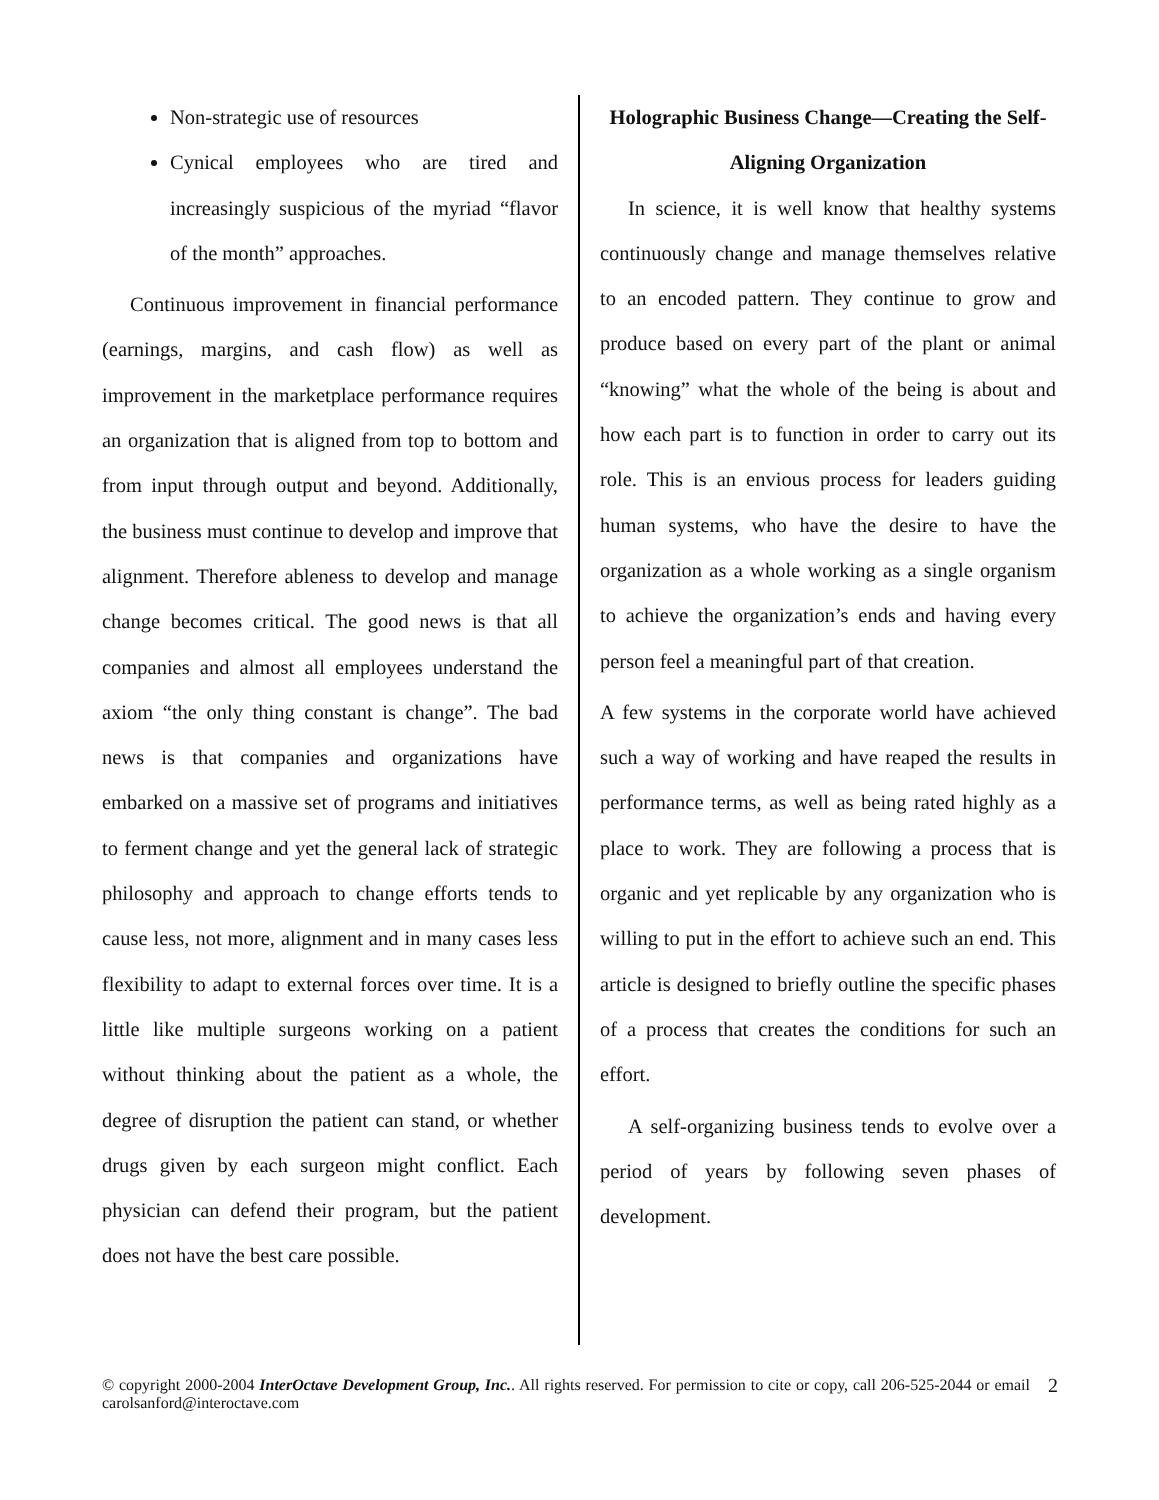Non-strategic use of resources
Cynical employees who are tired and increasingly suspicious of the myriad “flavor of the month” approaches.
Continuous improvement in financial performance (earnings, margins, and cash flow) as well as improvement in the marketplace performance requires an organization that is aligned from top to bottom and from input through output and beyond. Additionally, the business must continue to develop and improve that alignment. Therefore ableness to develop and manage change becomes critical. The good news is that all companies and almost all employees understand the axiom “the only thing constant is change”. The bad news is that companies and organizations have embarked on a massive set of programs and initiatives to ferment change and yet the general lack of strategic philosophy and approach to change efforts tends to cause less, not more, alignment and in many cases less flexibility to adapt to external forces over time. It is a little like multiple surgeons working on a patient without thinking about the patient as a whole, the degree of disruption the patient can stand, or whether drugs given by each surgeon might conflict. Each physician can defend their program, but the patient does not have the best care possible.
Holographic Business Change—Creating the Self-Aligning Organization
In science, it is well know that healthy systems continuously change and manage themselves relative to an encoded pattern. They continue to grow and produce based on every part of the plant or animal “knowing” what the whole of the being is about and how each part is to function in order to carry out its role. This is an envious process for leaders guiding human systems, who have the desire to have the organization as a whole working as a single organism to achieve the organization’s ends and having every person feel a meaningful part of that creation.
A few systems in the corporate world have achieved such a way of working and have reaped the results in performance terms, as well as being rated highly as a place to work. They are following a process that is organic and yet replicable by any organization who is willing to put in the effort to achieve such an end. This article is designed to briefly outline the specific phases of a process that creates the conditions for such an effort.
A self-organizing business tends to evolve over a period of years by following seven phases of development.
© copyright 2000-2004 InterOctave Development Group, Inc.. All rights reserved. For permission to cite or copy, call 206-525-2044 or email carolsanford@interoctave.com
2